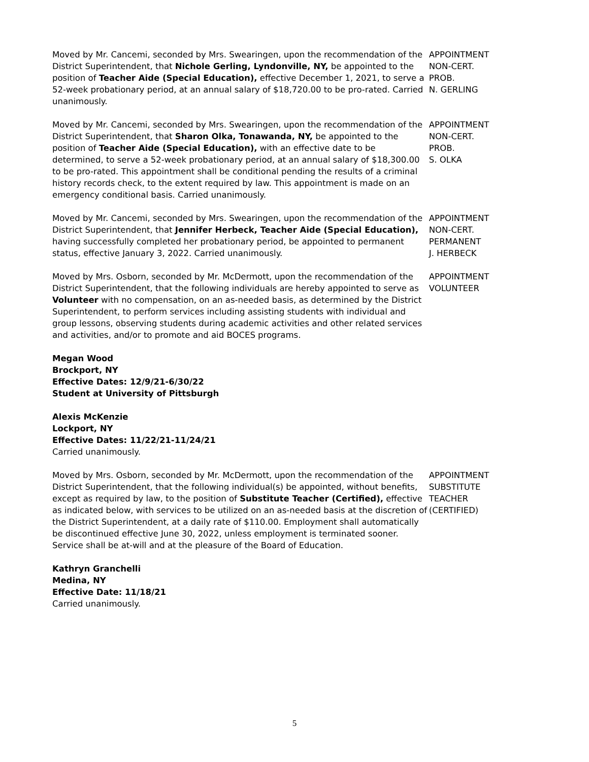Moved by Mr. Cancemi, seconded by Mrs. Swearingen, upon the recommendation of the District Superintendent, that Nichole Gerling, Lyndonville, NY, be appointed to the position of Teacher Aide (Special Education), effective December 1, 2021, to serve a 52-week probationary period, at an annual salary of $18,720.00 to be pro-rated. Carried unanimously.
APPOINTMENT
NON-CERT.
PROB.
N. GERLING
Moved by Mr. Cancemi, seconded by Mrs. Swearingen, upon the recommendation of the District Superintendent, that Sharon Olka, Tonawanda, NY, be appointed to the position of Teacher Aide (Special Education), with an effective date to be determined, to serve a 52-week probationary period, at an annual salary of $18,300.00 to be pro-rated. This appointment shall be conditional pending the results of a criminal history records check, to the extent required by law. This appointment is made on an emergency conditional basis. Carried unanimously.
APPOINTMENT
NON-CERT.
PROB.
S. OLKA
Moved by Mr. Cancemi, seconded by Mrs. Swearingen, upon the recommendation of the District Superintendent, that Jennifer Herbeck, Teacher Aide (Special Education), having successfully completed her probationary period, be appointed to permanent status, effective January 3, 2022. Carried unanimously.
APPOINTMENT
NON-CERT.
PERMANENT
J. HERBECK
Moved by Mrs. Osborn, seconded by Mr. McDermott, upon the recommendation of the District Superintendent, that the following individuals are hereby appointed to serve as Volunteer with no compensation, on an as-needed basis, as determined by the District Superintendent, to perform services including assisting students with individual and group lessons, observing students during academic activities and other related services and activities, and/or to promote and aid BOCES programs.
APPOINTMENT
VOLUNTEER
Megan Wood
Brockport, NY
Effective Dates: 12/9/21-6/30/22
Student at University of Pittsburgh
Alexis McKenzie
Lockport, NY
Effective Dates: 11/22/21-11/24/21
Carried unanimously.
Moved by Mrs. Osborn, seconded by Mr. McDermott, upon the recommendation of the District Superintendent, that the following individual(s) be appointed, without benefits, except as required by law, to the position of Substitute Teacher (Certified), effective as indicated below, with services to be utilized on an as-needed basis at the discretion of the District Superintendent, at a daily rate of $110.00. Employment shall automatically be discontinued effective June 30, 2022, unless employment is terminated sooner. Service shall be at-will and at the pleasure of the Board of Education.
APPOINTMENT
SUBSTITUTE
TEACHER
(CERTIFIED)
Kathryn Granchelli
Medina, NY
Effective Date: 11/18/21
Carried unanimously.
5